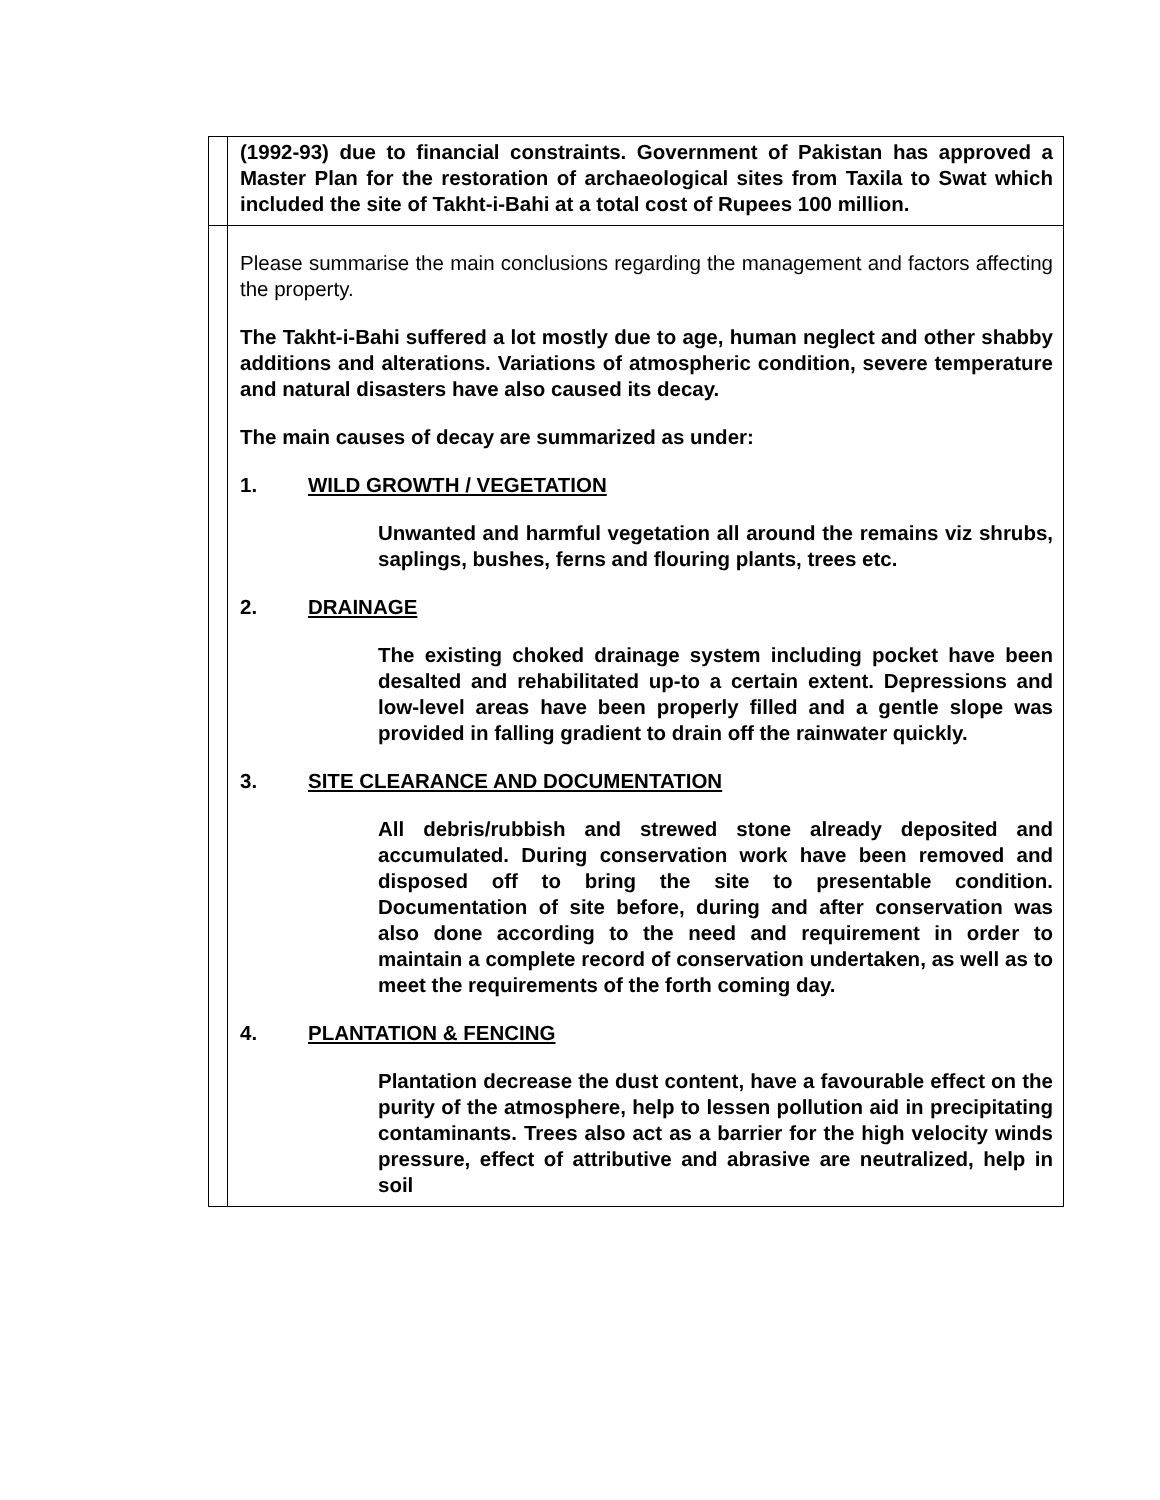| | (1992-93) due to financial constraints. Government of Pakistan has approved a Master Plan for the restoration of archaeological sites from Taxila to Swat which included the site of Takht-i-Bahi at a total cost of Rupees 100 million. |
| | Please summarise the main conclusions regarding the management and factors affecting the property. The Takht-i-Bahi suffered a lot mostly due to age, human neglect and other shabby additions and alterations. Variations of atmospheric condition, severe temperature and natural disasters have also caused its decay. The main causes of decay are summarized as under: 1. WILD GROWTH / VEGETATION Unwanted and harmful vegetation all around the remains viz shrubs, saplings, bushes, ferns and flouring plants, trees etc. 2. DRAINAGE The existing choked drainage system including pocket have been desalted and rehabilitated up-to a certain extent. Depressions and low-level areas have been properly filled and a gentle slope was provided in falling gradient to drain off the rainwater quickly. 3. SITE CLEARANCE AND DOCUMENTATION All debris/rubbish and strewed stone already deposited and accumulated. During conservation work have been removed and disposed off to bring the site to presentable condition. Documentation of site before, during and after conservation was also done according to the need and requirement in order to maintain a complete record of conservation undertaken, as well as to meet the requirements of the forth coming day. 4. PLANTATION & FENCING Plantation decrease the dust content, have a favourable effect on the purity of the atmosphere, help to lessen pollution aid in precipitating contaminants. Trees also act as a barrier for the high velocity winds pressure, effect of attributive and abrasive are neutralized, help in soil |